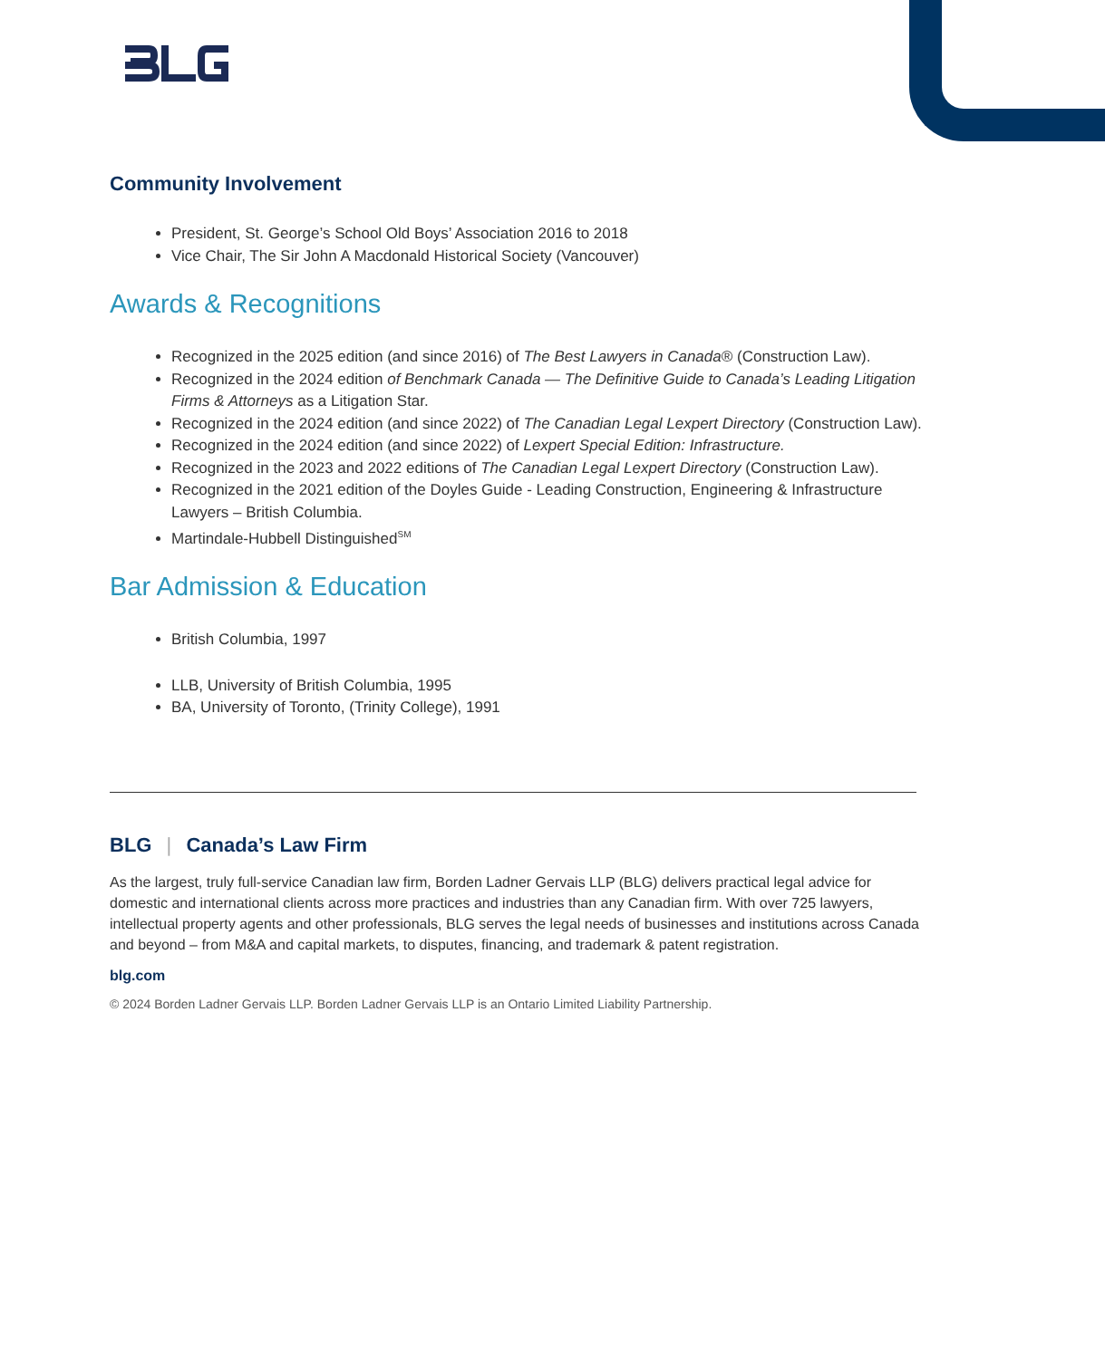Community Involvement
President, St. George’s School Old Boys’ Association 2016 to 2018
Vice Chair, The Sir John A Macdonald Historical Society (Vancouver)
Awards & Recognitions
Recognized in the 2025 edition (and since 2016) of The Best Lawyers in Canada® (Construction Law).
Recognized in the 2024 edition of Benchmark Canada — The Definitive Guide to Canada’s Leading Litigation Firms & Attorneys as a Litigation Star.
Recognized in the 2024 edition (and since 2022) of The Canadian Legal Lexpert Directory (Construction Law).
Recognized in the 2024 edition (and since 2022) of Lexpert Special Edition: Infrastructure.
Recognized in the 2023 and 2022 editions of The Canadian Legal Lexpert Directory (Construction Law).
Recognized in the 2021 edition of the Doyles Guide - Leading Construction, Engineering & Infrastructure Lawyers – British Columbia.
Martindale-Hubbell Distinguished<sup>SM</sup>
Bar Admission & Education
British Columbia, 1997
LLB, University of British Columbia, 1995
BA, University of Toronto, (Trinity College), 1991
BLG | Canada’s Law Firm
As the largest, truly full-service Canadian law firm, Borden Ladner Gervais LLP (BLG) delivers practical legal advice for domestic and international clients across more practices and industries than any Canadian firm. With over 725 lawyers, intellectual property agents and other professionals, BLG serves the legal needs of businesses and institutions across Canada and beyond – from M&A and capital markets, to disputes, financing, and trademark & patent registration.
blg.com
© 2024 Borden Ladner Gervais LLP. Borden Ladner Gervais LLP is an Ontario Limited Liability Partnership.